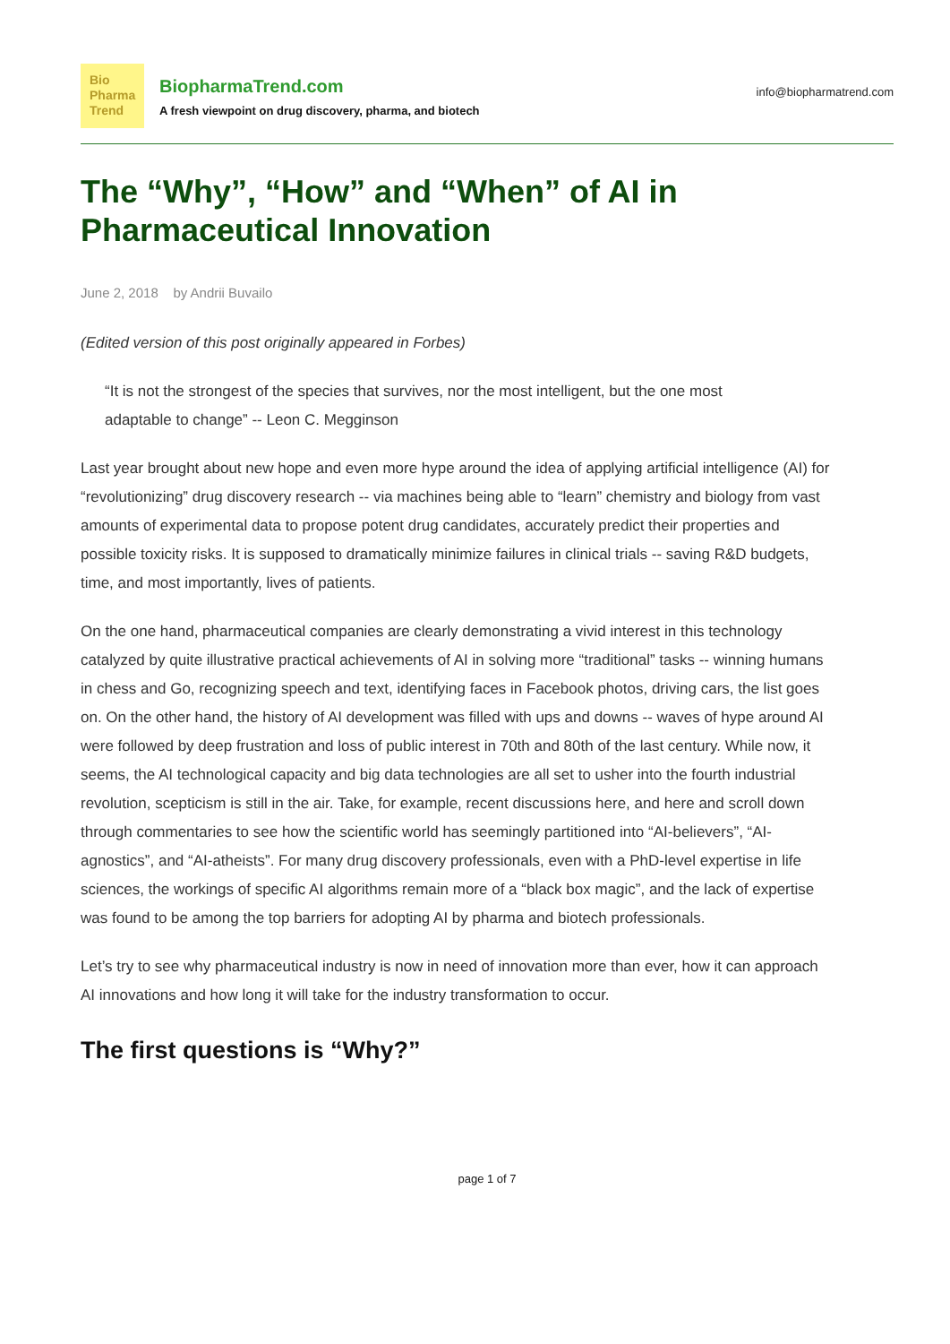Bio
Pharma
Trend
BiopharmaTrend.com
A fresh viewpoint on drug discovery, pharma, and biotech
info@biopharmatrend.com
The “Why”, “How” and “When” of AI in Pharmaceutical Innovation
June 2, 2018 by Andrii Buvailo
(Edited version of this post originally appeared in Forbes)
“It is not the strongest of the species that survives, nor the most intelligent, but the one most adaptable to change” -- Leon C. Megginson
Last year brought about new hope and even more hype around the idea of applying artificial intelligence (AI) for “revolutionizing” drug discovery research -- via machines being able to “learn” chemistry and biology from vast amounts of experimental data to propose potent drug candidates, accurately predict their properties and possible toxicity risks. It is supposed to dramatically minimize failures in clinical trials -- saving R&D budgets, time, and most importantly, lives of patients.
On the one hand, pharmaceutical companies are clearly demonstrating a vivid interest in this technology catalyzed by quite illustrative practical achievements of AI in solving more “traditional” tasks -- winning humans in chess and Go, recognizing speech and text, identifying faces in Facebook photos, driving cars, the list goes on. On the other hand, the history of AI development was filled with ups and downs -- waves of hype around AI were followed by deep frustration and loss of public interest in 70th and 80th of the last century. While now, it seems, the AI technological capacity and big data technologies are all set to usher into the fourth industrial revolution, scepticism is still in the air. Take, for example, recent discussions here, and here and scroll down through commentaries to see how the scientific world has seemingly partitioned into “AI-believers”, “AI-agnostics”, and “AI-atheists”. For many drug discovery professionals, even with a PhD-level expertise in life sciences, the workings of specific AI algorithms remain more of a “black box magic”, and the lack of expertise was found to be among the top barriers for adopting AI by pharma and biotech professionals.
Let’s try to see why pharmaceutical industry is now in need of innovation more than ever, how it can approach AI innovations and how long it will take for the industry transformation to occur.
The first questions is “Why?”
page 1 of 7